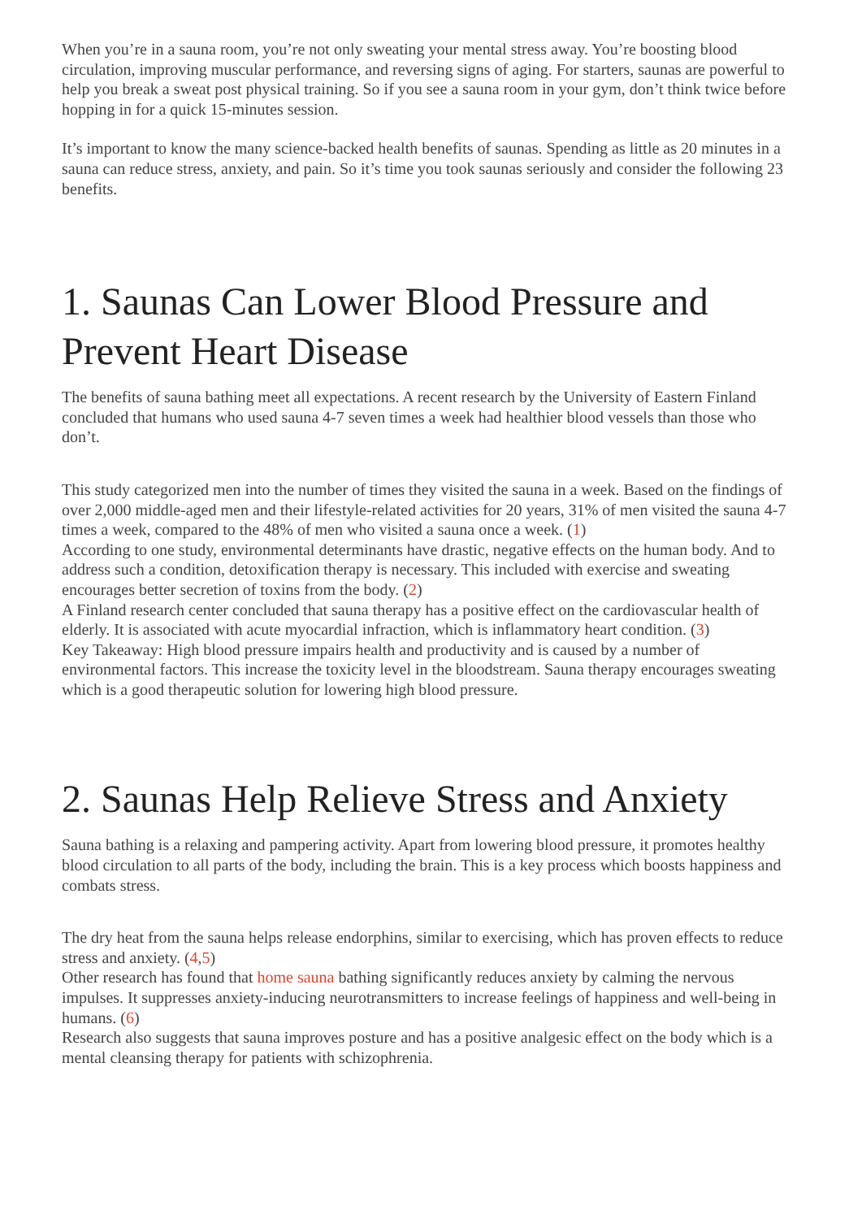When you’re in a sauna room, you’re not only sweating your mental stress away. You’re boosting blood circulation, improving muscular performance, and reversing signs of aging. For starters, saunas are powerful to help you break a sweat post physical training. So if you see a sauna room in your gym, don’t think twice before hopping in for a quick 15-minutes session.
It’s important to know the many science-backed health benefits of saunas. Spending as little as 20 minutes in a sauna can reduce stress, anxiety, and pain. So it’s time you took saunas seriously and consider the following 23 benefits.
1. Saunas Can Lower Blood Pressure and Prevent Heart Disease
The benefits of sauna bathing meet all expectations. A recent research by the University of Eastern Finland concluded that humans who used sauna 4-7 seven times a week had healthier blood vessels than those who don’t.
This study categorized men into the number of times they visited the sauna in a week. Based on the findings of over 2,000 middle-aged men and their lifestyle-related activities for 20 years, 31% of men visited the sauna 4-7 times a week, compared to the 48% of men who visited a sauna once a week. (1)
According to one study, environmental determinants have drastic, negative effects on the human body. And to address such a condition, detoxification therapy is necessary. This included with exercise and sweating encourages better secretion of toxins from the body. (2)
A Finland research center concluded that sauna therapy has a positive effect on the cardiovascular health of elderly. It is associated with acute myocardial infraction, which is inflammatory heart condition. (3)
Key Takeaway: High blood pressure impairs health and productivity and is caused by a number of environmental factors. This increase the toxicity level in the bloodstream. Sauna therapy encourages sweating which is a good therapeutic solution for lowering high blood pressure.
2. Saunas Help Relieve Stress and Anxiety
Sauna bathing is a relaxing and pampering activity. Apart from lowering blood pressure, it promotes healthy blood circulation to all parts of the body, including the brain. This is a key process which boosts happiness and combats stress.
The dry heat from the sauna helps release endorphins, similar to exercising, which has proven effects to reduce stress and anxiety. (4,5)
Other research has found that home sauna bathing significantly reduces anxiety by calming the nervous impulses. It suppresses anxiety-inducing neurotransmitters to increase feelings of happiness and well-being in humans. (6)
Research also suggests that sauna improves posture and has a positive analgesic effect on the body which is a mental cleansing therapy for patients with schizophrenia.